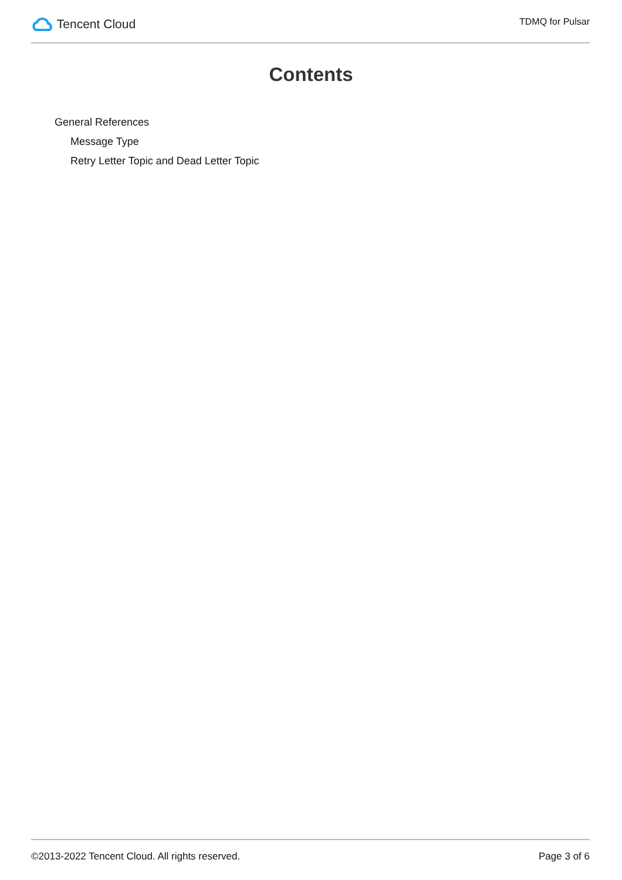Tencent Cloud
TDMQ for Pulsar
Contents
General References
Message Type
Retry Letter Topic and Dead Letter Topic
©2013-2022 Tencent Cloud. All rights reserved. Page 3 of 6